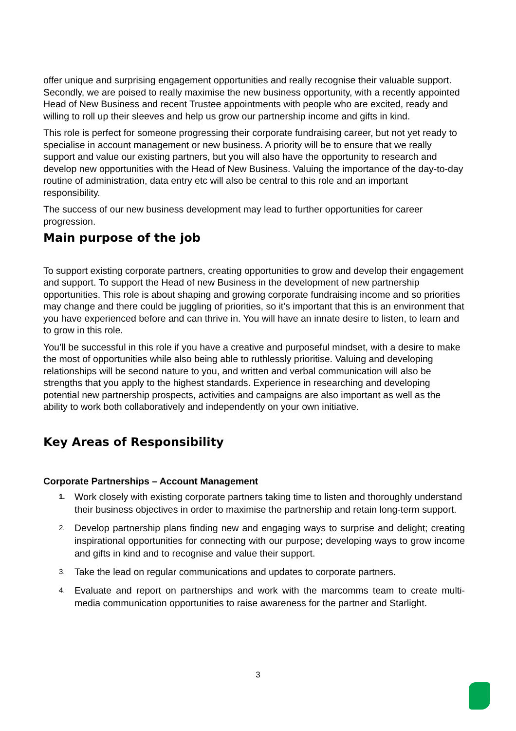offer unique and surprising engagement opportunities and really recognise their valuable support. Secondly, we are poised to really maximise the new business opportunity, with a recently appointed Head of New Business and recent Trustee appointments with people who are excited, ready and willing to roll up their sleeves and help us grow our partnership income and gifts in kind.
This role is perfect for someone progressing their corporate fundraising career, but not yet ready to specialise in account management or new business. A priority will be to ensure that we really support and value our existing partners, but you will also have the opportunity to research and develop new opportunities with the Head of New Business. Valuing the importance of the day-to-day routine of administration, data entry etc will also be central to this role and an important responsibility.
The success of our new business development may lead to further opportunities for career progression.
Main purpose of the job
To support existing corporate partners, creating opportunities to grow and develop their engagement and support. To support the Head of new Business in the development of new partnership opportunities. This role is about shaping and growing corporate fundraising income and so priorities may change and there could be juggling of priorities, so it’s important that this is an environment that you have experienced before and can thrive in. You will have an innate desire to listen, to learn and to grow in this role.
You’ll be successful in this role if you have a creative and purposeful mindset, with a desire to make the most of opportunities while also being able to ruthlessly prioritise. Valuing and developing relationships will be second nature to you, and written and verbal communication will also be strengths that you apply to the highest standards. Experience in researching and developing potential new partnership prospects, activities and campaigns are also important as well as the ability to work both collaboratively and independently on your own initiative.
Key Areas of Responsibility
Corporate Partnerships – Account Management
1. Work closely with existing corporate partners taking time to listen and thoroughly understand their business objectives in order to maximise the partnership and retain long-term support.
2. Develop partnership plans finding new and engaging ways to surprise and delight; creating inspirational opportunities for connecting with our purpose; developing ways to grow income and gifts in kind and to recognise and value their support.
3. Take the lead on regular communications and updates to corporate partners.
4. Evaluate and report on partnerships and work with the marcomms team to create multi-media communication opportunities to raise awareness for the partner and Starlight.
3